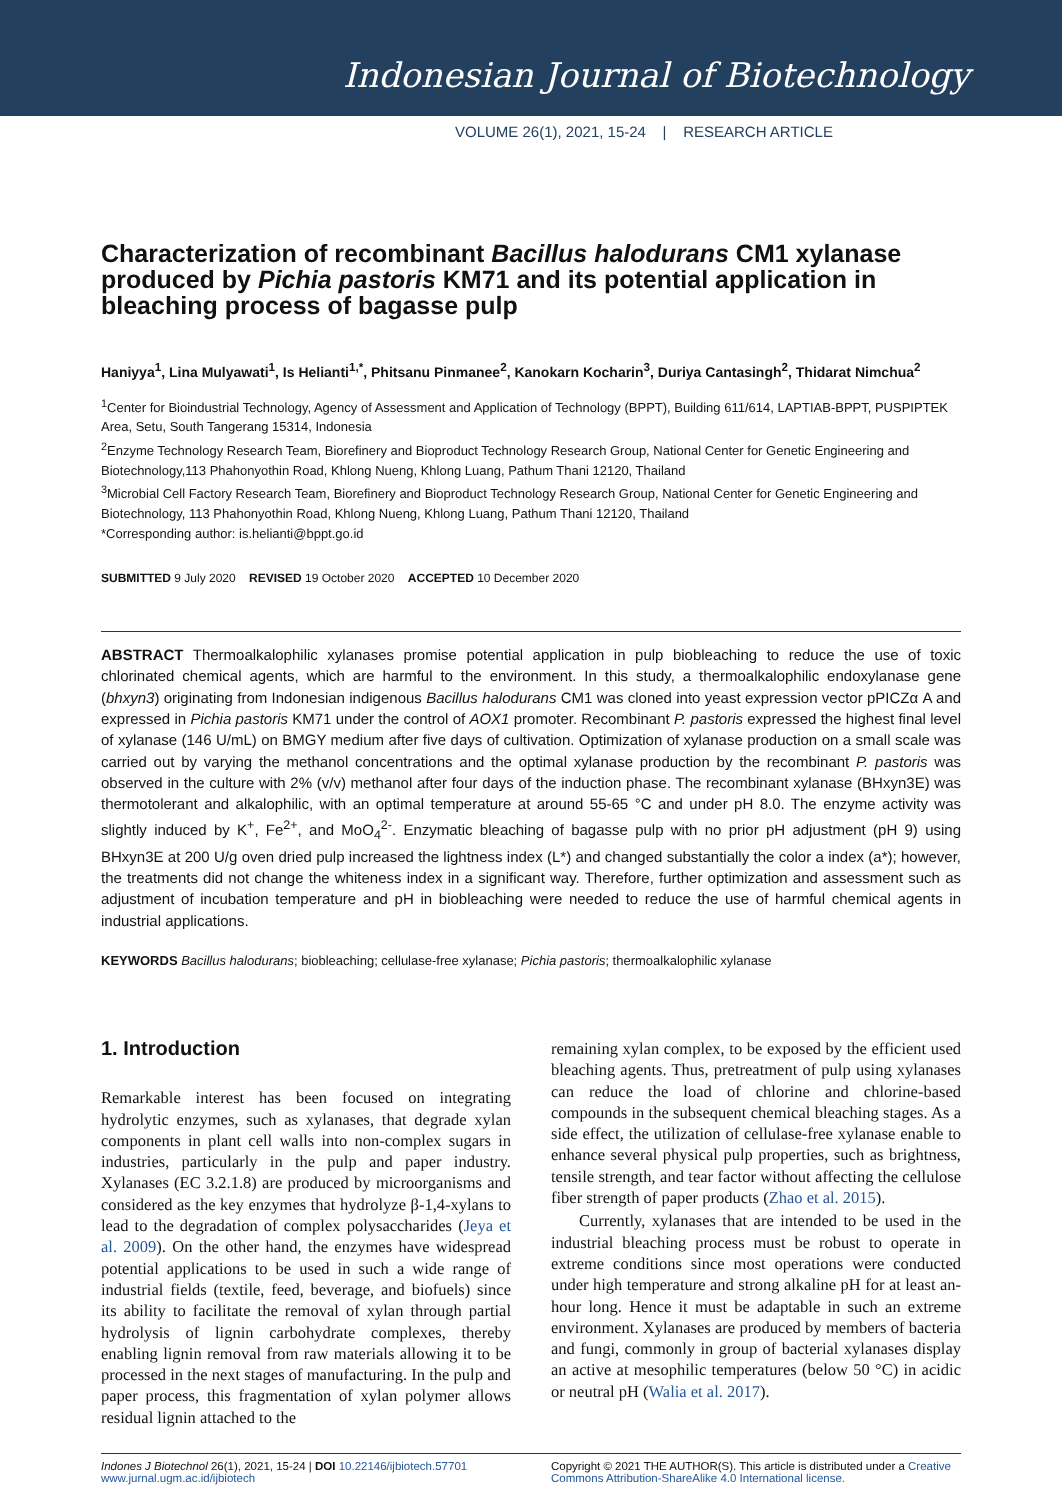Indonesian Journal of Biotechnology
VOLUME 26(1), 2021, 15-24 | RESEARCH ARTICLE
Characterization of recombinant Bacillus halodurans CM1 xylanase produced by Pichia pastoris KM71 and its potential application in bleaching process of bagasse pulp
Haniyya<sup>1</sup>, Lina Mulyawati<sup>1</sup>, Is Helianti<sup>1,*</sup>, Phitsanu Pinmanee<sup>2</sup>, Kanokarn Kocharin<sup>3</sup>, Duriya Cantasingh<sup>2</sup>, Thidarat Nimchua<sup>2</sup>
<sup>1</sup> Center for Bioindustrial Technology, Agency of Assessment and Application of Technology (BPPT), Building 611/614, LAPTIAB-BPPT, PUSPIPTEK Area, Setu, South Tangerang 15314, Indonesia
<sup>2</sup> Enzyme Technology Research Team, Biorefinery and Bioproduct Technology Research Group, National Center for Genetic Engineering and Biotechnology,113 Phahonyothin Road, Khlong Nueng, Khlong Luang, Pathum Thani 12120, Thailand
<sup>3</sup> Microbial Cell Factory Research Team, Biorefinery and Bioproduct Technology Research Group, National Center for Genetic Engineering and Biotechnology, 113 Phahonyothin Road, Khlong Nueng, Khlong Luang, Pathum Thani 12120, Thailand
*Corresponding author: is.helianti@bppt.go.id
SUBMITTED 9 July 2020 REVISED 19 October 2020 ACCEPTED 10 December 2020
ABSTRACT Thermoalkalophilic xylanases promise potential application in pulp biobleaching to reduce the use of toxic chlorinated chemical agents, which are harmful to the environment. In this study, a thermoalkalophilic endoxylanase gene (bhxyn3) originating from Indonesian indigenous Bacillus halodurans CM1 was cloned into yeast expression vector pPICZα A and expressed in Pichia pastoris KM71 under the control of AOX1 promoter. Recombinant P. pastoris expressed the highest final level of xylanase (146 U/mL) on BMGY medium after five days of cultivation. Optimization of xylanase production on a small scale was carried out by varying the methanol concentrations and the optimal xylanase production by the recombinant P. pastoris was observed in the culture with 2% (v/v) methanol after four days of the induction phase. The recombinant xylanase (BHxyn3E) was thermotolerant and alkalophilic, with an optimal temperature at around 55-65 °C and under pH 8.0. The enzyme activity was slightly induced by K<sup>+</sup>, Fe<sup>2+</sup>, and MoO<sub>4</sub><sup>2-</sup>. Enzymatic bleaching of bagasse pulp with no prior pH adjustment (pH 9) using BHxyn3E at 200 U/g oven dried pulp increased the lightness index (L*) and changed substantially the color a index (a*); however, the treatments did not change the whiteness index in a significant way. Therefore, further optimization and assessment such as adjustment of incubation temperature and pH in biobleaching were needed to reduce the use of harmful chemical agents in industrial applications.
KEYWORDS Bacillus halodurans; biobleaching; cellulase-free xylanase; Pichia pastoris; thermoalkalophilic xylanase
1. Introduction
Remarkable interest has been focused on integrating hydrolytic enzymes, such as xylanases, that degrade xylan components in plant cell walls into non-complex sugars in industries, particularly in the pulp and paper industry. Xylanases (EC 3.2.1.8) are produced by microorganisms and considered as the key enzymes that hydrolyze β-1,4-xylans to lead to the degradation of complex polysaccharides (Jeya et al. 2009). On the other hand, the enzymes have widespread potential applications to be used in such a wide range of industrial fields (textile, feed, beverage, and biofuels) since its ability to facilitate the removal of xylan through partial hydrolysis of lignin carbohydrate complexes, thereby enabling lignin removal from raw materials allowing it to be processed in the next stages of manufacturing. In the pulp and paper process, this fragmentation of xylan polymer allows residual lignin attached to the
remaining xylan complex, to be exposed by the efficient used bleaching agents. Thus, pretreatment of pulp using xylanases can reduce the load of chlorine and chlorine-based compounds in the subsequent chemical bleaching stages. As a side effect, the utilization of cellulase-free xylanase enable to enhance several physical pulp properties, such as brightness, tensile strength, and tear factor without affecting the cellulose fiber strength of paper products (Zhao et al. 2015).
Currently, xylanases that are intended to be used in the industrial bleaching process must be robust to operate in extreme conditions since most operations were conducted under high temperature and strong alkaline pH for at least an-hour long. Hence it must be adaptable in such an extreme environment. Xylanases are produced by members of bacteria and fungi, commonly in group of bacterial xylanases display an active at mesophilic temperatures (below 50 °C) in acidic or neutral pH (Walia et al. 2017).
Indones J Biotechnol 26(1), 2021, 15-24 | DOI 10.22146/ijbiotech.57701
www.jurnal.ugm.ac.id/ijbiotech
Copyright © 2021 THE AUTHOR(S). This article is distributed under a Creative Commons Attribution-ShareAlike 4.0 International license.